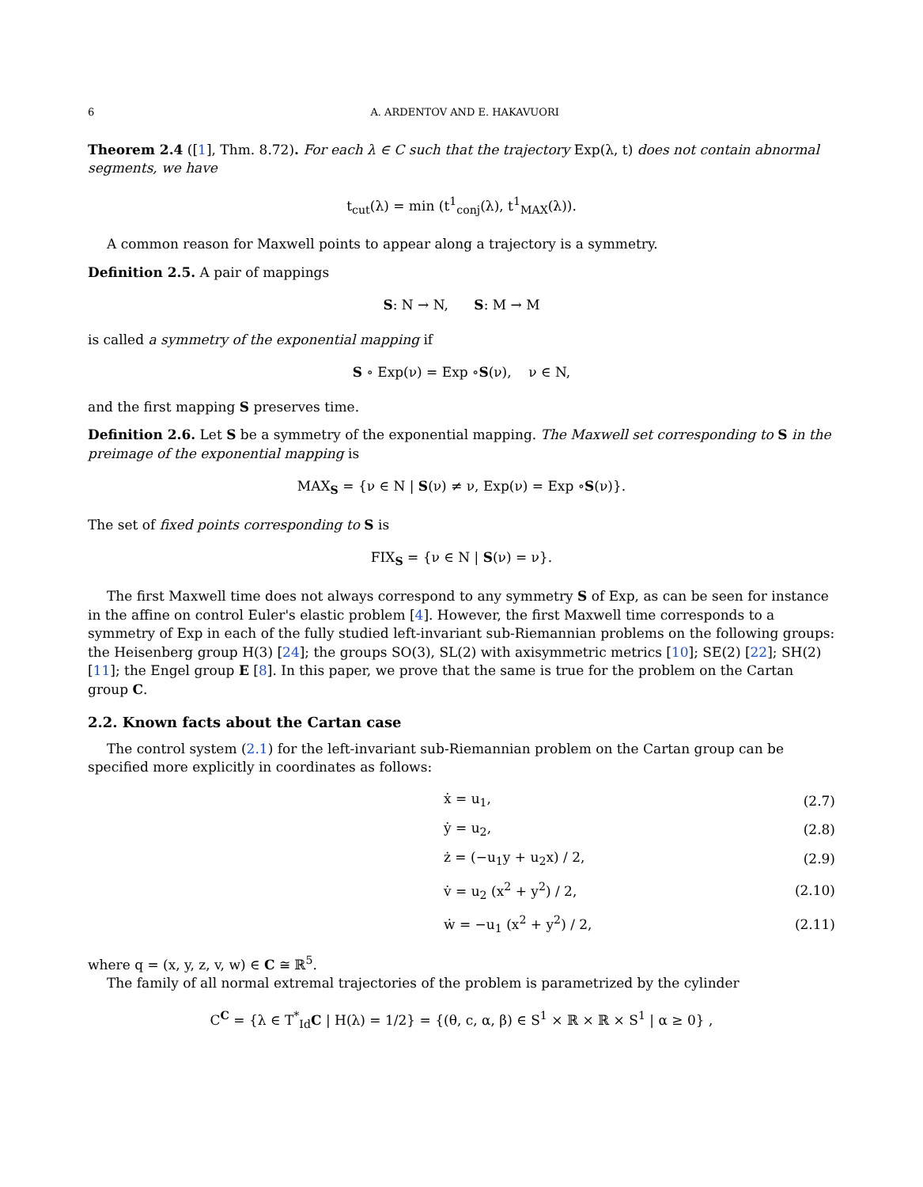6 A. ARDENTOV AND E. HAKAVUORI
Theorem 2.4 ([1], Thm. 8.72). For each λ ∈ C such that the trajectory Exp(λ, t) does not contain abnormal segments, we have
t<sub>cut</sub>(λ) = min (t<sup>1</sup><sub>conj</sub>(λ), t<sup>1</sup><sub>MAX</sub>(λ)).
A common reason for Maxwell points to appear along a trajectory is a symmetry.
Definition 2.5. A pair of mappings
S: N → N, S: M → M
is called a symmetry of the exponential mapping if
S ∘ Exp(ν) = Exp ∘S(ν), ν ∈ N,
and the first mapping S preserves time.
Definition 2.6. Let S be a symmetry of the exponential mapping. The Maxwell set corresponding to S in the preimage of the exponential mapping is
MAX<sub>S</sub> = {ν ∈ N | S(ν) ≠ ν, Exp(ν) = Exp ∘S(ν)}.
The set of fixed points corresponding to S is
FIX<sub>S</sub> = {ν ∈ N | S(ν) = ν}.
The first Maxwell time does not always correspond to any symmetry S of Exp, as can be seen for instance in the affine on control Euler's elastic problem [4]. However, the first Maxwell time corresponds to a symmetry of Exp in each of the fully studied left-invariant sub-Riemannian problems on the following groups: the Heisenberg group H(3) [24]; the groups SO(3), SL(2) with axisymmetric metrics [10]; SE(2) [22]; SH(2) [11]; the Engel group E [8]. In this paper, we prove that the same is true for the problem on the Cartan group C.
2.2. Known facts about the Cartan case
The control system (2.1) for the left-invariant sub-Riemannian problem on the Cartan group can be specified more explicitly in coordinates as follows:
| | ẋ = u<sub>1</sub>, | (2.7) |
| | ẏ = u<sub>2</sub>, | (2.8) |
| | ż = (−u<sub>1</sub>y + u<sub>2</sub>x) / 2, | (2.9) |
| | v̇ = u<sub>2</sub> (x<sup>2</sup> + y<sup>2</sup>) / 2, | (2.10) |
| | ẇ = −u<sub>1</sub> (x<sup>2</sup> + y<sup>2</sup>) / 2, | (2.11) |
where q = (x, y, z, v, w) ∈ C ≅ ℝ<sup>5</sup>.
The family of all normal extremal trajectories of the problem is parametrized by the cylinder
C<sup>C</sup> = {λ ∈ T<sup>*</sup><sub>Id</sub>C | H(λ) = 1/2} = {(θ, c, α, β) ∈ S<sup>1</sup> × ℝ × ℝ × S<sup>1</sup> | α ≥ 0} ,